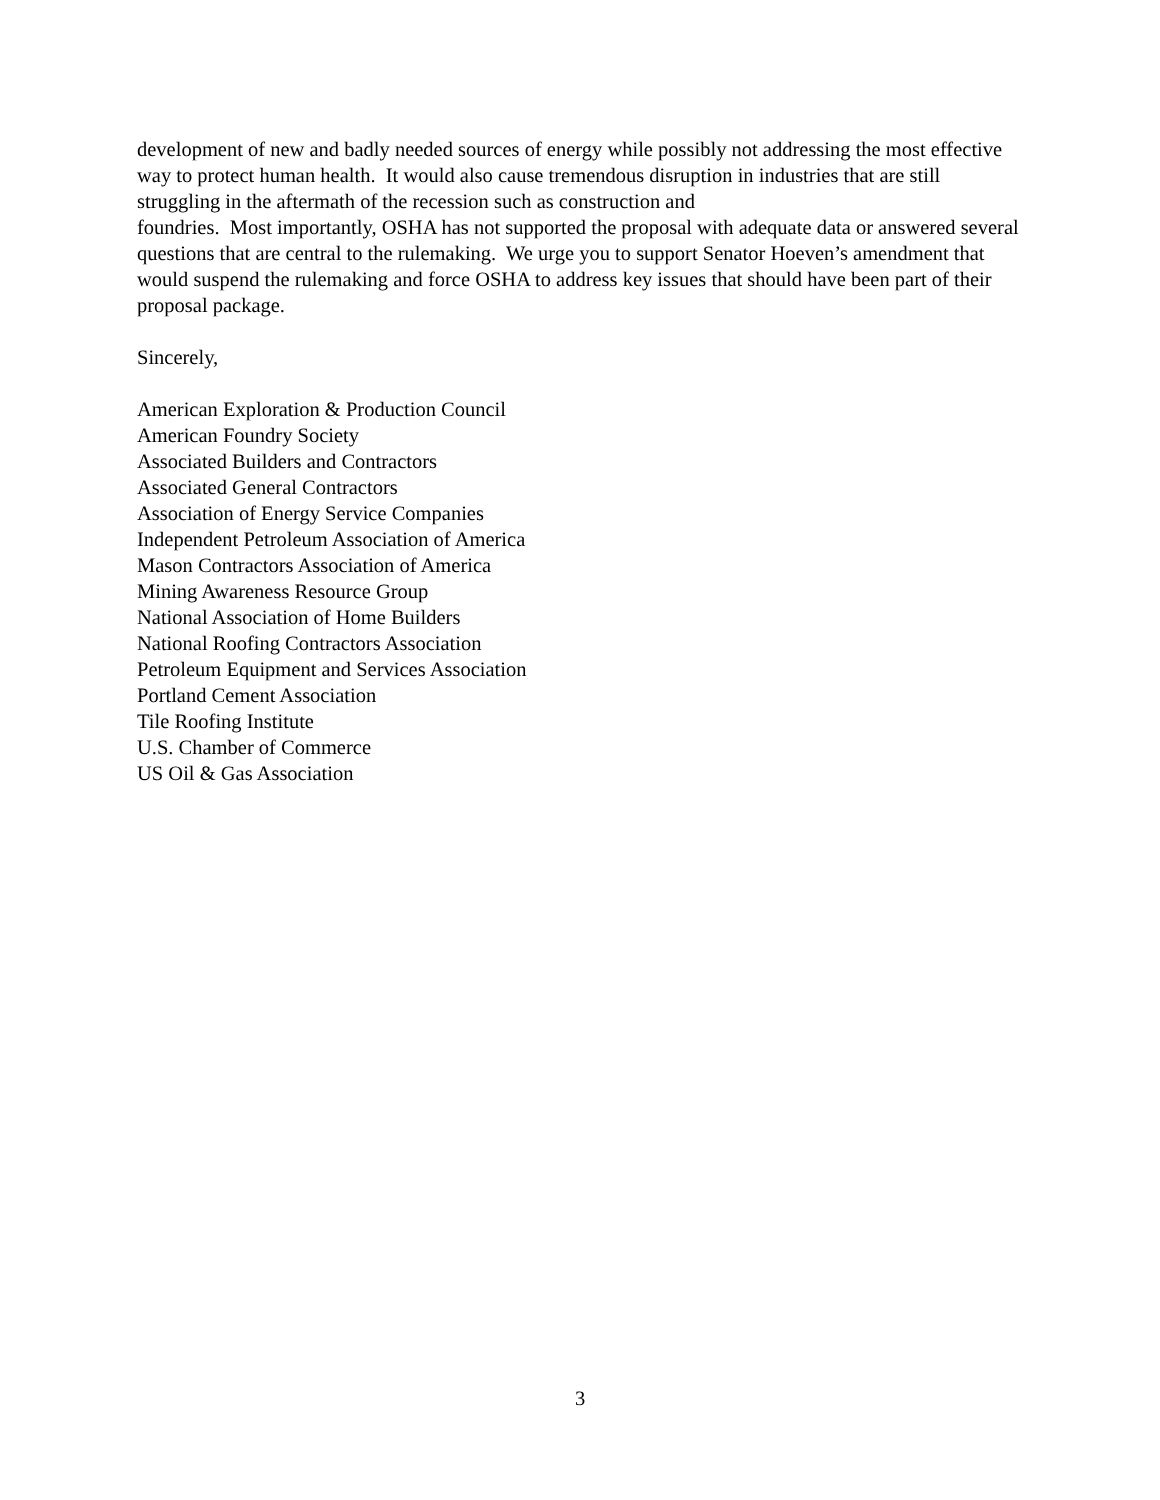development of new and badly needed sources of energy while possibly not addressing the most effective way to protect human health. It would also cause tremendous disruption in industries that are still struggling in the aftermath of the recession such as construction and
foundries. Most importantly, OSHA has not supported the proposal with adequate data or answered several questions that are central to the rulemaking. We urge you to support Senator Hoeven’s amendment that would suspend the rulemaking and force OSHA to address key issues that should have been part of their proposal package.
Sincerely,
American Exploration & Production Council
American Foundry Society
Associated Builders and Contractors
Associated General Contractors
Association of Energy Service Companies
Independent Petroleum Association of America
Mason Contractors Association of America
Mining Awareness Resource Group
National Association of Home Builders
National Roofing Contractors Association
Petroleum Equipment and Services Association
Portland Cement Association
Tile Roofing Institute
U.S. Chamber of Commerce
US Oil & Gas Association
3